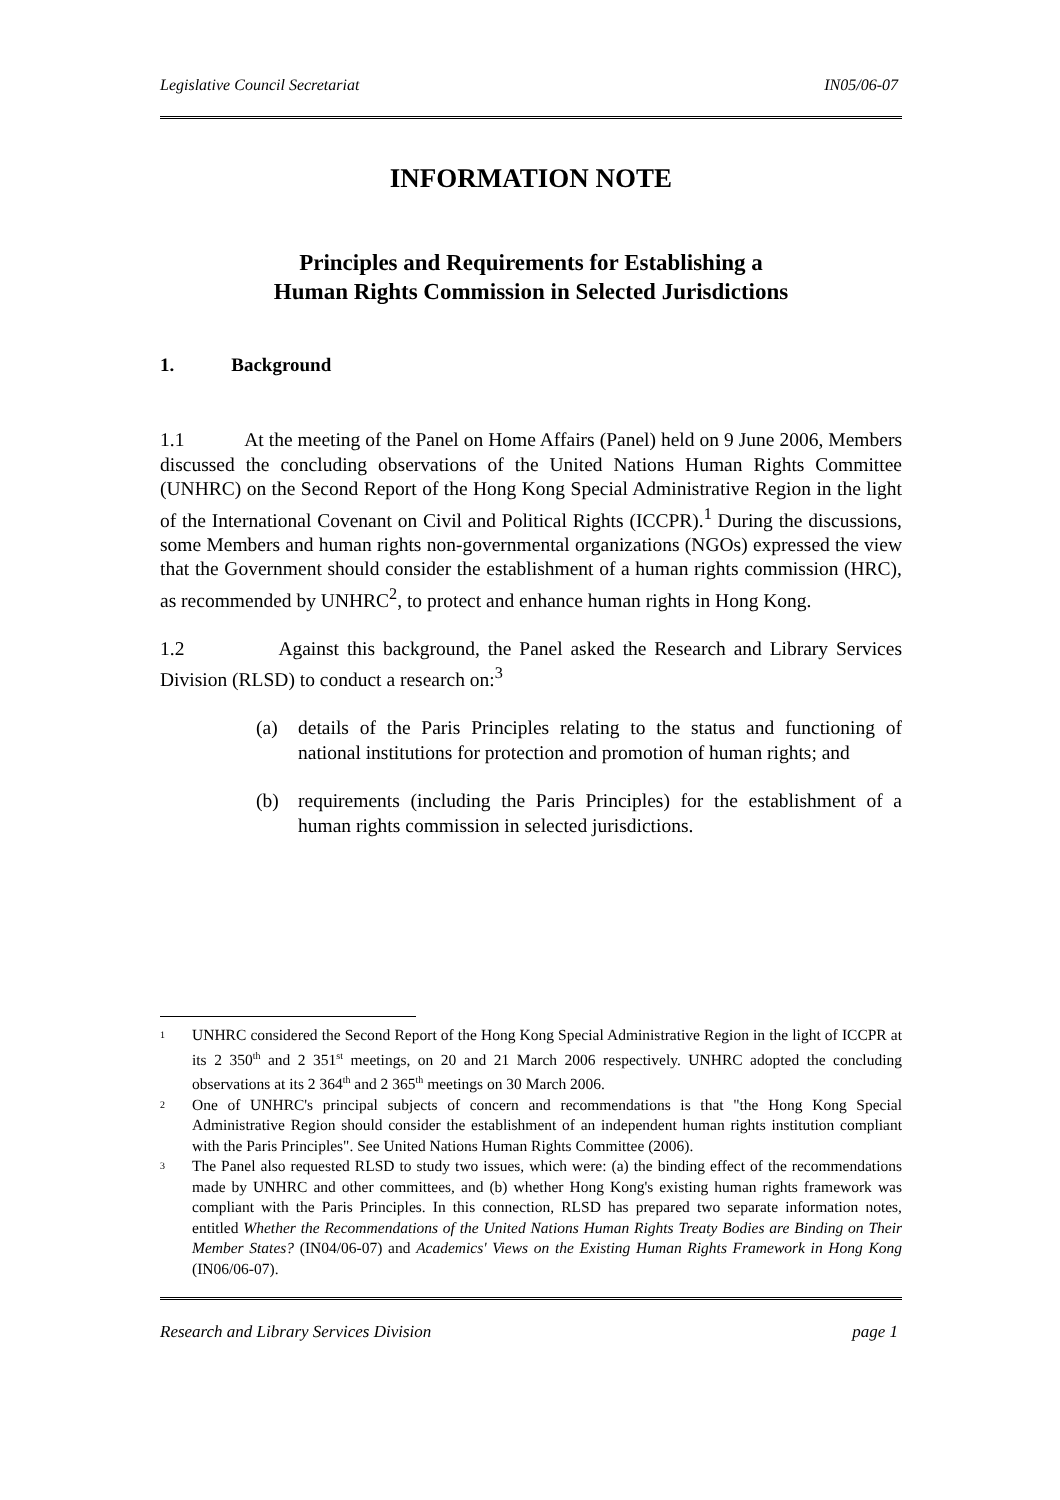Legislative Council Secretariat IN05/06-07
INFORMATION NOTE
Principles and Requirements for Establishing a
Human Rights Commission in Selected Jurisdictions
1. Background
1.1 At the meeting of the Panel on Home Affairs (Panel) held on 9 June 2006, Members discussed the concluding observations of the United Nations Human Rights Committee (UNHRC) on the Second Report of the Hong Kong Special Administrative Region in the light of the International Covenant on Civil and Political Rights (ICCPR).<sup>1</sup> During the discussions, some Members and human rights non-governmental organizations (NGOs) expressed the view that the Government should consider the establishment of a human rights commission (HRC), as recommended by UNHRC<sup>2</sup>, to protect and enhance human rights in Hong Kong.
1.2 Against this background, the Panel asked the Research and Library Services Division (RLSD) to conduct a research on:<sup>3</sup>
(a) details of the Paris Principles relating to the status and functioning of national institutions for protection and promotion of human rights; and
(b) requirements (including the Paris Principles) for the establishment of a human rights commission in selected jurisdictions.
<sup>1</sup>
UNHRC considered the Second Report of the Hong Kong Special Administrative Region in the light of ICCPR at its 2 350<sup>th</sup> and 2 351<sup>st</sup> meetings, on 20 and 21 March 2006 respectively. UNHRC adopted the concluding observations at its 2 364<sup>th</sup> and 2 365<sup>th</sup> meetings on 30 March 2006.
<sup>2</sup>
One of UNHRC's principal subjects of concern and recommendations is that "the Hong Kong Special Administrative Region should consider the establishment of an independent human rights institution compliant with the Paris Principles". See United Nations Human Rights Committee (2006).
<sup>3</sup>
The Panel also requested RLSD to study two issues, which were: (a) the binding effect of the recommendations made by UNHRC and other committees, and (b) whether Hong Kong's existing human rights framework was compliant with the Paris Principles. In this connection, RLSD has prepared two separate information notes, entitled Whether the Recommendations of the United Nations Human Rights Treaty Bodies are Binding on Their Member States? (IN04/06-07) and Academics' Views on the Existing Human Rights Framework in Hong Kong (IN06/06-07).
Research and Library Services Division page 1